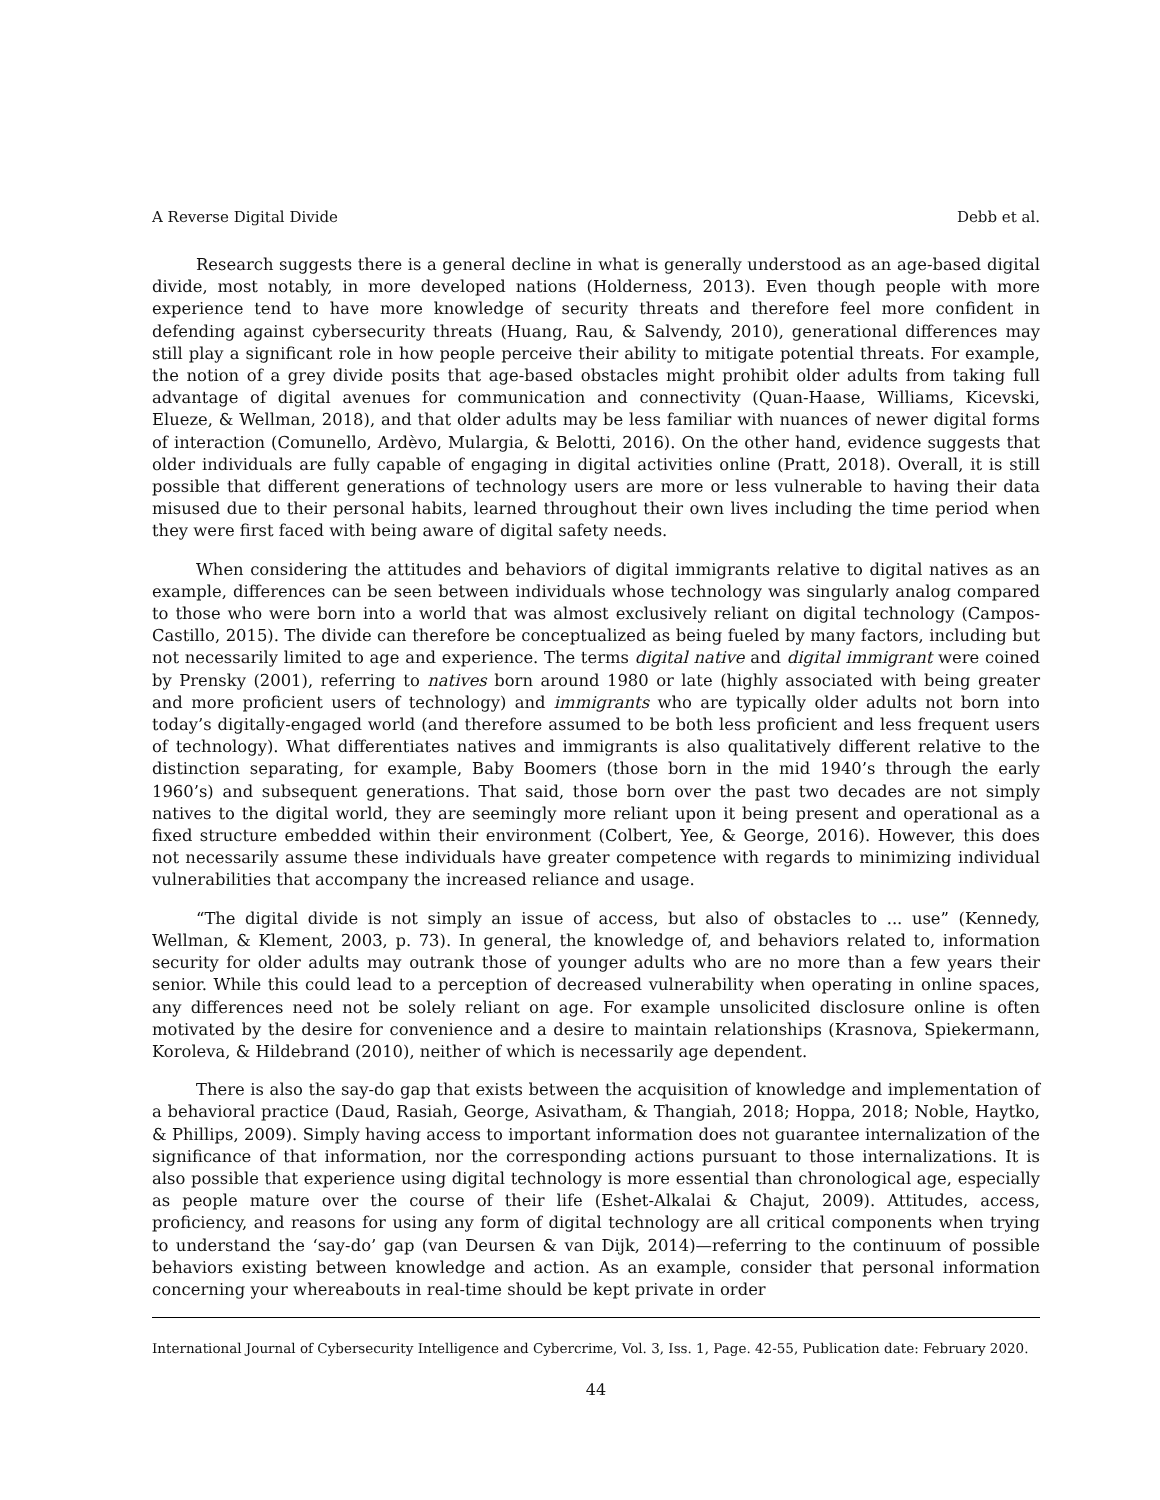A Reverse Digital Divide Debb et al.
Research suggests there is a general decline in what is generally understood as an age-based digital divide, most notably, in more developed nations (Holderness, 2013). Even though people with more experience tend to have more knowledge of security threats and therefore feel more confident in defending against cybersecurity threats (Huang, Rau, & Salvendy, 2010), generational differences may still play a significant role in how people perceive their ability to mitigate potential threats. For example, the notion of a grey divide posits that age-based obstacles might prohibit older adults from taking full advantage of digital avenues for communication and connectivity (Quan-Haase, Williams, Kicevski, Elueze, & Wellman, 2018), and that older adults may be less familiar with nuances of newer digital forms of interaction (Comunello, Ardèvo, Mulargia, & Belotti, 2016). On the other hand, evidence suggests that older individuals are fully capable of engaging in digital activities online (Pratt, 2018). Overall, it is still possible that different generations of technology users are more or less vulnerable to having their data misused due to their personal habits, learned throughout their own lives including the time period when they were first faced with being aware of digital safety needs.
When considering the attitudes and behaviors of digital immigrants relative to digital natives as an example, differences can be seen between individuals whose technology was singularly analog compared to those who were born into a world that was almost exclusively reliant on digital technology (Campos-Castillo, 2015). The divide can therefore be conceptualized as being fueled by many factors, including but not necessarily limited to age and experience. The terms digital native and digital immigrant were coined by Prensky (2001), referring to natives born around 1980 or late (highly associated with being greater and more proficient users of technology) and immigrants who are typically older adults not born into today’s digitally-engaged world (and therefore assumed to be both less proficient and less frequent users of technology). What differentiates natives and immigrants is also qualitatively different relative to the distinction separating, for example, Baby Boomers (those born in the mid 1940’s through the early 1960’s) and subsequent generations. That said, those born over the past two decades are not simply natives to the digital world, they are seemingly more reliant upon it being present and operational as a fixed structure embedded within their environment (Colbert, Yee, & George, 2016). However, this does not necessarily assume these individuals have greater competence with regards to minimizing individual vulnerabilities that accompany the increased reliance and usage.
“The digital divide is not simply an issue of access, but also of obstacles to ... use” (Kennedy, Wellman, & Klement, 2003, p. 73). In general, the knowledge of, and behaviors related to, information security for older adults may outrank those of younger adults who are no more than a few years their senior. While this could lead to a perception of decreased vulnerability when operating in online spaces, any differences need not be solely reliant on age. For example unsolicited disclosure online is often motivated by the desire for convenience and a desire to maintain relationships (Krasnova, Spiekermann, Koroleva, & Hildebrand (2010), neither of which is necessarily age dependent.
There is also the say-do gap that exists between the acquisition of knowledge and implementation of a behavioral practice (Daud, Rasiah, George, Asivatham, & Thangiah, 2018; Hoppa, 2018; Noble, Haytko, & Phillips, 2009). Simply having access to important information does not guarantee internalization of the significance of that information, nor the corresponding actions pursuant to those internalizations. It is also possible that experience using digital technology is more essential than chronological age, especially as people mature over the course of their life (Eshet-Alkalai & Chajut, 2009). Attitudes, access, proficiency, and reasons for using any form of digital technology are all critical components when trying to understand the ‘say-do’ gap (van Deursen & van Dijk, 2014)—referring to the continuum of possible behaviors existing between knowledge and action. As an example, consider that personal information concerning your whereabouts in real-time should be kept private in order
International Journal of Cybersecurity Intelligence and Cybercrime, Vol. 3, Iss. 1, Page. 42-55, Publication date: February 2020.
44